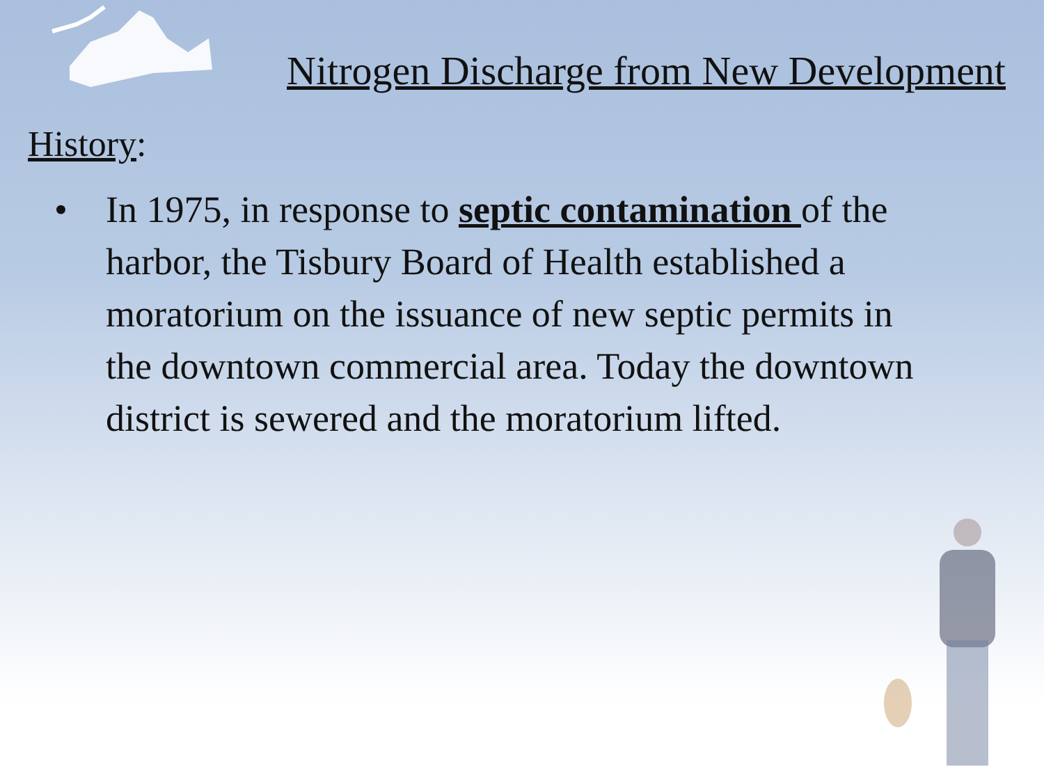Nitrogen Discharge from New Development
History:
• In 1975, in response to septic contamination of the harbor, the Tisbury Board of Health established a moratorium on the issuance of new septic permits in the downtown commercial area. Today the downtown district is sewered and the moratorium lifted.